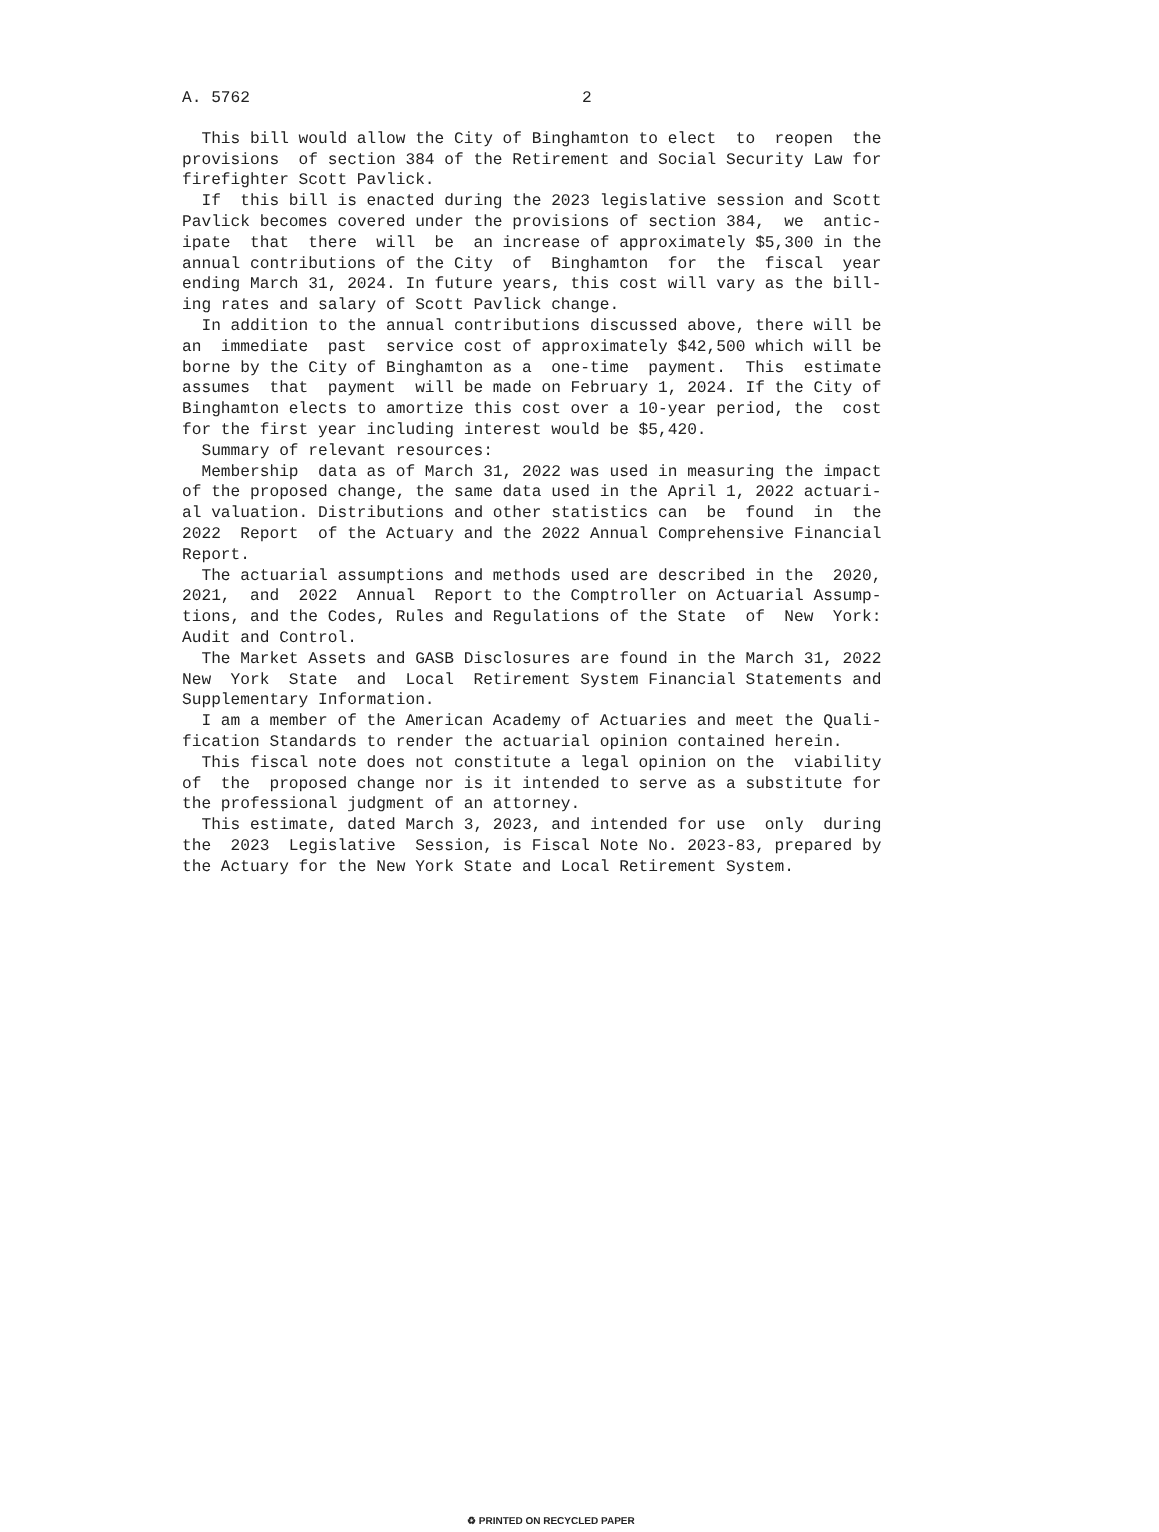A. 5762 2
  This bill would allow the City of Binghamton to elect  to  reopen  the
provisions  of section 384 of the Retirement and Social Security Law for
firefighter Scott Pavlick.
  If  this bill is enacted during the 2023 legislative session and Scott
Pavlick becomes covered under the provisions of section 384,  we  antic-
ipate  that  there  will  be  an increase of approximately $5,300 in the
annual contributions of the City  of  Binghamton  for  the  fiscal  year
ending March 31, 2024. In future years, this cost will vary as the bill-
ing rates and salary of Scott Pavlick change.
  In addition to the annual contributions discussed above, there will be
an  immediate  past  service cost of approximately $42,500 which will be
borne by the City of Binghamton as a  one-time  payment.  This  estimate
assumes  that  payment  will be made on February 1, 2024. If the City of
Binghamton elects to amortize this cost over a 10-year period, the  cost
for the first year including interest would be $5,420.
  Summary of relevant resources:
  Membership  data as of March 31, 2022 was used in measuring the impact
of the proposed change, the same data used in the April 1, 2022 actuari-
al valuation. Distributions and other statistics can  be  found  in  the
2022  Report  of the Actuary and the 2022 Annual Comprehensive Financial
Report.
  The actuarial assumptions and methods used are described in the  2020,
2021,  and  2022  Annual  Report to the Comptroller on Actuarial Assump-
tions, and the Codes, Rules and Regulations of the State  of  New  York:
Audit and Control.
  The Market Assets and GASB Disclosures are found in the March 31, 2022
New  York  State  and  Local  Retirement System Financial Statements and
Supplementary Information.
  I am a member of the American Academy of Actuaries and meet the Quali-
fication Standards to render the actuarial opinion contained herein.
  This fiscal note does not constitute a legal opinion on the  viability
of  the  proposed change nor is it intended to serve as a substitute for
the professional judgment of an attorney.
  This estimate, dated March 3, 2023, and intended for use  only  during
the  2023  Legislative  Session, is Fiscal Note No. 2023-83, prepared by
the Actuary for the New York State and Local Retirement System.
♻ PRINTED ON RECYCLED PAPER